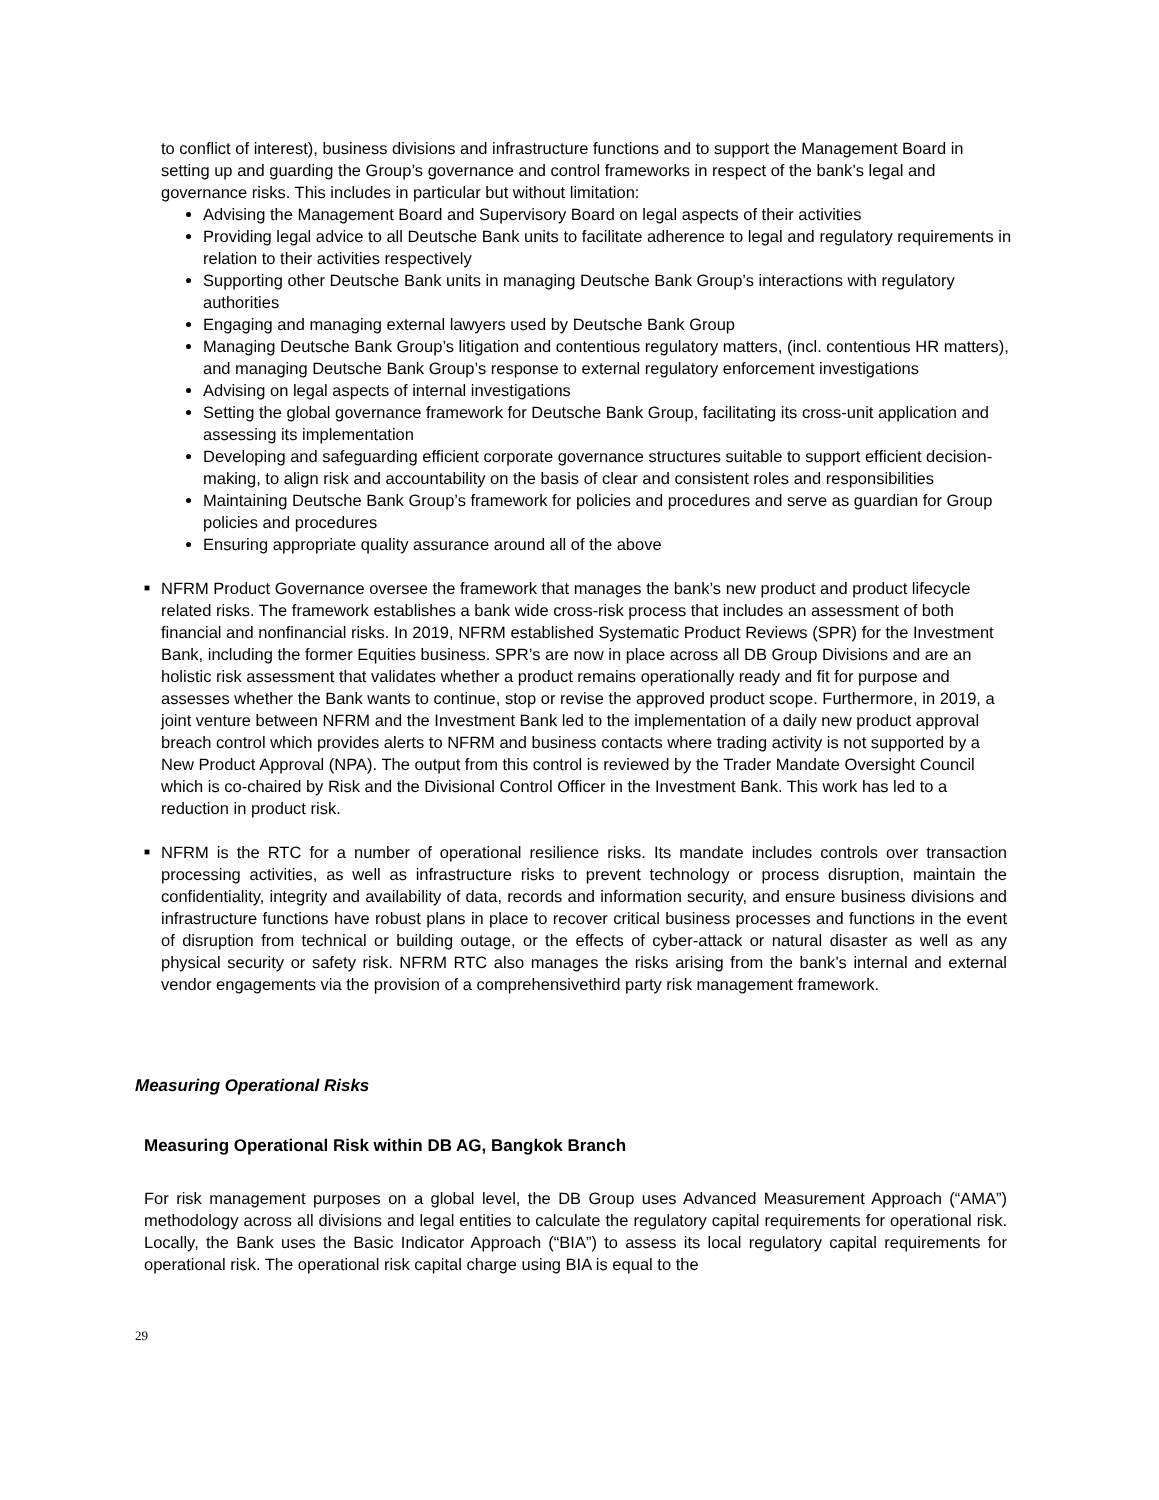to conflict of interest), business divisions and infrastructure functions and to support the Management Board in setting up and guarding the Group’s governance and control frameworks in respect of the bank’s legal and governance risks. This includes in particular but without limitation:
Advising the Management Board and Supervisory Board on legal aspects of their activities
Providing legal advice to all Deutsche Bank units to facilitate adherence to legal and regulatory requirements in relation to their activities respectively
Supporting other Deutsche Bank units in managing Deutsche Bank Group’s interactions with regulatory authorities
Engaging and managing external lawyers used by Deutsche Bank Group
Managing Deutsche Bank Group’s litigation and contentious regulatory matters, (incl. contentious HR matters), and managing Deutsche Bank Group’s response to external regulatory enforcement investigations
Advising on legal aspects of internal investigations
Setting the global governance framework for Deutsche Bank Group, facilitating its cross-unit application and assessing its implementation
Developing and safeguarding efficient corporate governance structures suitable to support efficient decision-making, to align risk and accountability on the basis of clear and consistent roles and responsibilities
Maintaining Deutsche Bank Group’s framework for policies and procedures and serve as guardian for Group policies and procedures
Ensuring appropriate quality assurance around all of the above
■
NFRM Product Governance oversee the framework that manages the bank’s new product and product lifecycle related risks. The framework establishes a bank wide cross-risk process that includes an assessment of both financial and nonfinancial risks. In 2019, NFRM established Systematic Product Reviews (SPR) for the Investment Bank, including the former Equities business. SPR’s are now in place across all DB Group Divisions and are an holistic risk assessment that validates whether a product remains operationally ready and fit for purpose and assesses whether the Bank wants to continue, stop or revise the approved product scope. Furthermore, in 2019, a joint venture between NFRM and the Investment Bank led to the implementation of a daily new product approval breach control which provides alerts to NFRM and business contacts where trading activity is not supported by a New Product Approval (NPA). The output from this control is reviewed by the Trader Mandate Oversight Council which is co-chaired by Risk and the Divisional Control Officer in the Investment Bank. This work has led to a reduction in product risk.
■
NFRM is the RTC for a number of operational resilience risks. Its mandate includes controls over transaction processing activities, as well as infrastructure risks to prevent technology or process disruption, maintain the confidentiality, integrity and availability of data, records and information security, and ensure business divisions and infrastructure functions have robust plans in place to recover critical business processes and functions in the event of disruption from technical or building outage, or the effects of cyber-attack or natural disaster as well as any physical security or safety risk. NFRM RTC also manages the risks arising from the bank’s internal and external vendor engagements via the provision of a comprehensivethird party risk management framework.
Measuring Operational Risks
Measuring Operational Risk within DB AG, Bangkok Branch
For risk management purposes on a global level, the DB Group uses Advanced Measurement Approach (“AMA”) methodology across all divisions and legal entities to calculate the regulatory capital requirements for operational risk. Locally, the Bank uses the Basic Indicator Approach (“BIA”) to assess its local regulatory capital requirements for operational risk. The operational risk capital charge using BIA is equal to the
29